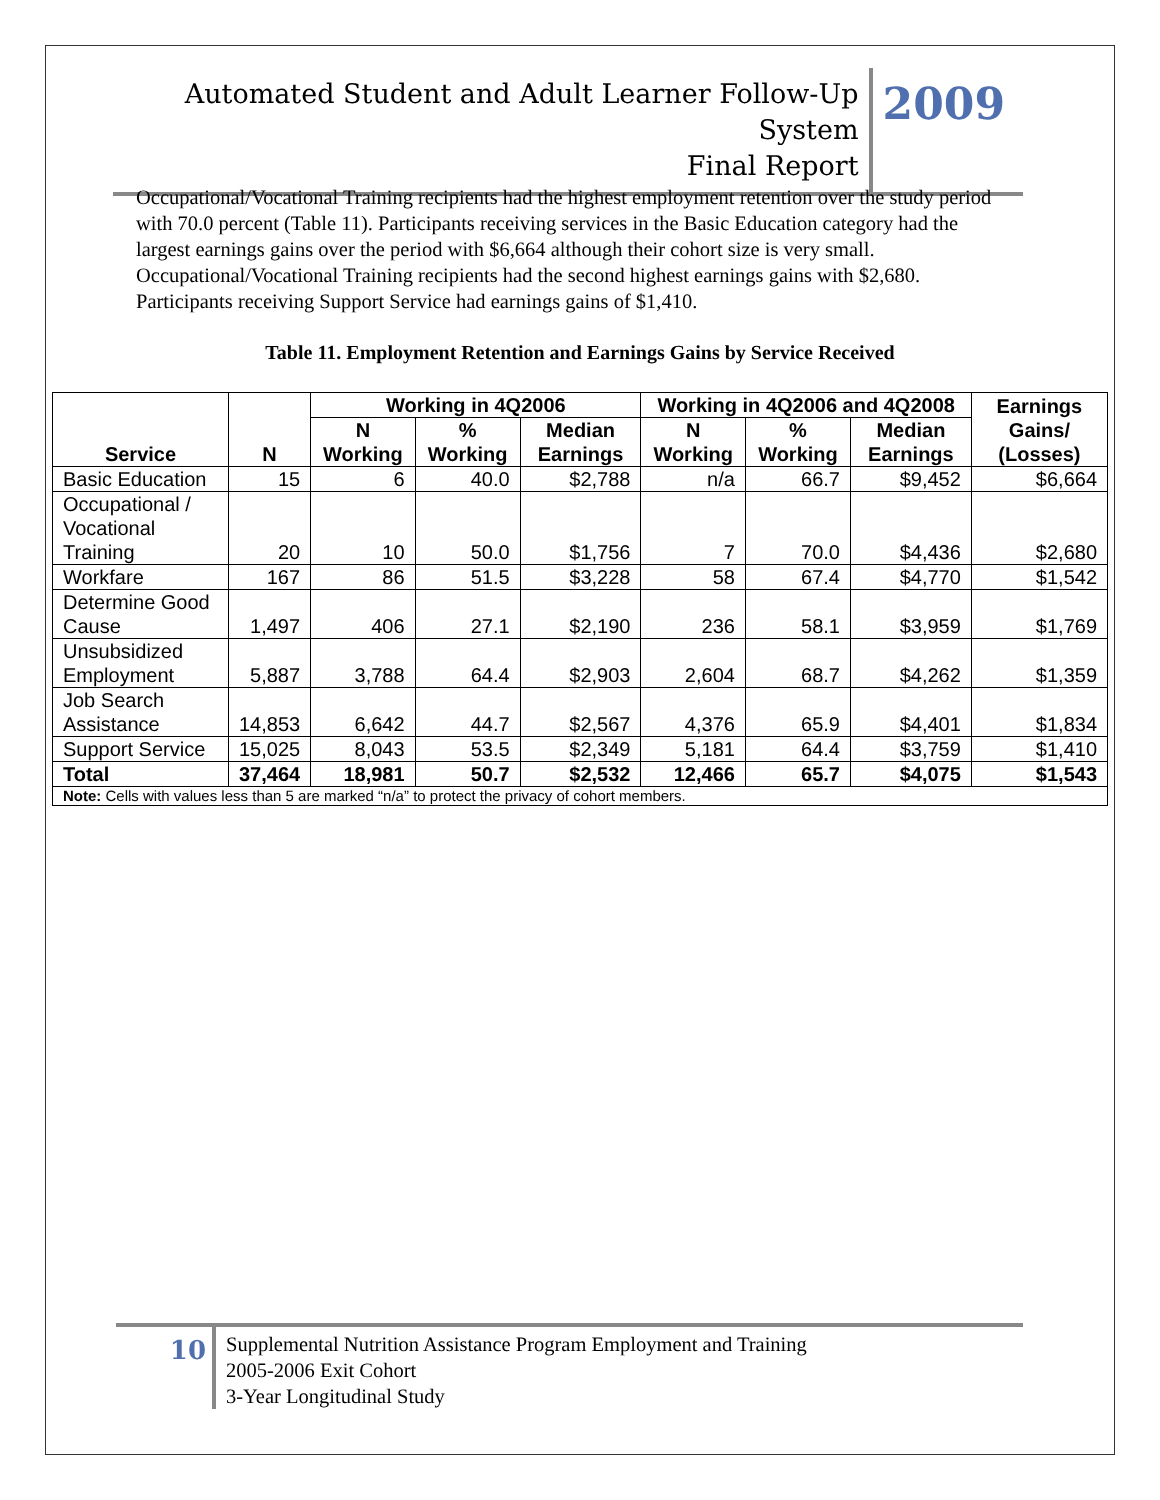Automated Student and Adult Learner Follow-Up System
Final Report
2009
Occupational/Vocational Training recipients had the highest employment retention over the study period with 70.0 percent (Table 11). Participants receiving services in the Basic Education category had the largest earnings gains over the period with $6,664 although their cohort size is very small. Occupational/Vocational Training recipients had the second highest earnings gains with $2,680. Participants receiving Support Service had earnings gains of $1,410.
Table 11. Employment Retention and Earnings Gains by Service Received
| Service | N | Working in 4Q2006 | | | Working in 4Q2006 and 4Q2008 | | | Earnings Gains/ (Losses) |
| --- | --- | --- | --- | --- | --- | --- | --- | --- |
| | | N Working | % Working | Median Earnings | N Working | % Working | Median Earnings | |
| Basic Education | 15 | 6 | 40.0 | $2,788 | n/a | 66.7 | $9,452 | $6,664 |
| Occupational / Vocational Training | 20 | 10 | 50.0 | $1,756 | 7 | 70.0 | $4,436 | $2,680 |
| Workfare | 167 | 86 | 51.5 | $3,228 | 58 | 67.4 | $4,770 | $1,542 |
| Determine Good Cause | 1,497 | 406 | 27.1 | $2,190 | 236 | 58.1 | $3,959 | $1,769 |
| Unsubsidized Employment | 5,887 | 3,788 | 64.4 | $2,903 | 2,604 | 68.7 | $4,262 | $1,359 |
| Job Search Assistance | 14,853 | 6,642 | 44.7 | $2,567 | 4,376 | 65.9 | $4,401 | $1,834 |
| Support Service | 15,025 | 8,043 | 53.5 | $2,349 | 5,181 | 64.4 | $3,759 | $1,410 |
| Total | 37,464 | 18,981 | 50.7 | $2,532 | 12,466 | 65.7 | $4,075 | $1,543 |
| Note: Cells with values less than 5 are marked “n/a” to protect the privacy of cohort members. | | | | | | | | |
10
Supplemental Nutrition Assistance Program Employment and Training
2005-2006 Exit Cohort
3-Year Longitudinal Study